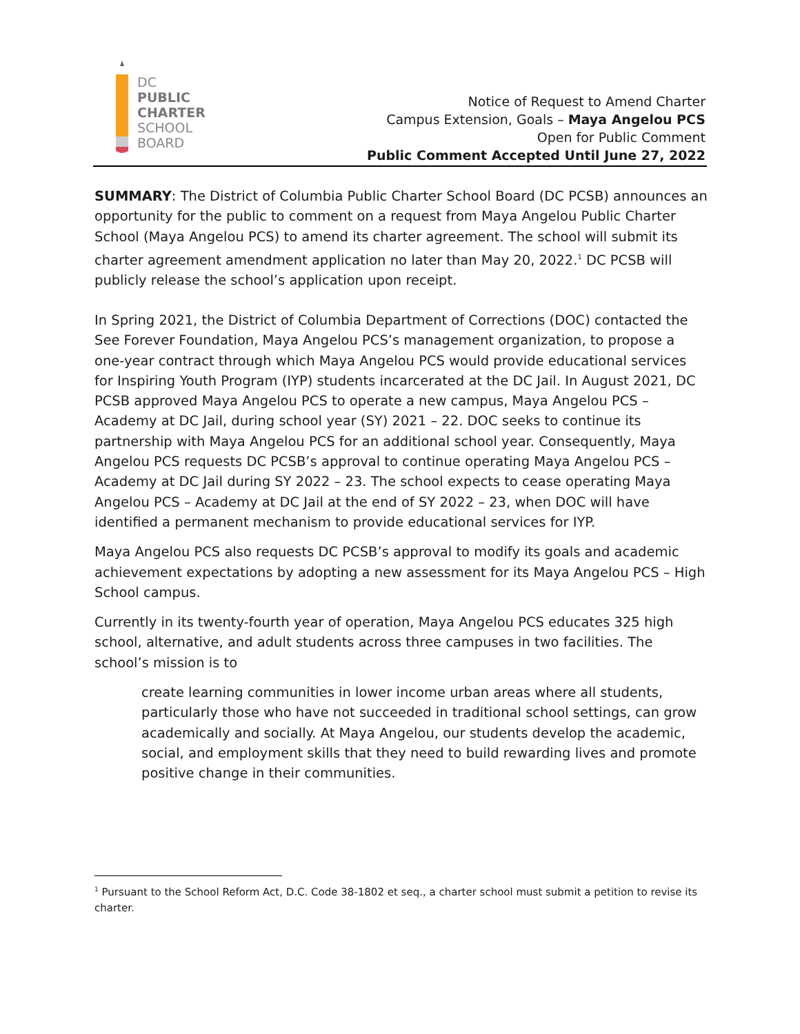DC
PUBLIC
CHARTER
SCHOOL
BOARD
Notice of Request to Amend Charter
Campus Extension, Goals – Maya Angelou PCS
Open for Public Comment
Public Comment Accepted Until June 27, 2022
SUMMARY: The District of Columbia Public Charter School Board (DC PCSB) announces an opportunity for the public to comment on a request from Maya Angelou Public Charter School (Maya Angelou PCS) to amend its charter agreement. The school will submit its charter agreement amendment application no later than May 20, 2022.<sup>1</sup> DC PCSB will publicly release the school’s application upon receipt.
In Spring 2021, the District of Columbia Department of Corrections (DOC) contacted the See Forever Foundation, Maya Angelou PCS’s management organization, to propose a one-year contract through which Maya Angelou PCS would provide educational services for Inspiring Youth Program (IYP) students incarcerated at the DC Jail. In August 2021, DC PCSB approved Maya Angelou PCS to operate a new campus, Maya Angelou PCS – Academy at DC Jail, during school year (SY) 2021 – 22. DOC seeks to continue its partnership with Maya Angelou PCS for an additional school year. Consequently, Maya Angelou PCS requests DC PCSB’s approval to continue operating Maya Angelou PCS – Academy at DC Jail during SY 2022 – 23. The school expects to cease operating Maya Angelou PCS – Academy at DC Jail at the end of SY 2022 – 23, when DOC will have identified a permanent mechanism to provide educational services for IYP.
Maya Angelou PCS also requests DC PCSB’s approval to modify its goals and academic achievement expectations by adopting a new assessment for its Maya Angelou PCS – High School campus.
Currently in its twenty-fourth year of operation, Maya Angelou PCS educates 325 high school, alternative, and adult students across three campuses in two facilities. The school’s mission is to
create learning communities in lower income urban areas where all students, particularly those who have not succeeded in traditional school settings, can grow academically and socially. At Maya Angelou, our students develop the academic, social, and employment skills that they need to build rewarding lives and promote positive change in their communities.
<sup>1</sup> Pursuant to the School Reform Act, D.C. Code 38-1802 et seq., a charter school must submit a petition to revise its charter.